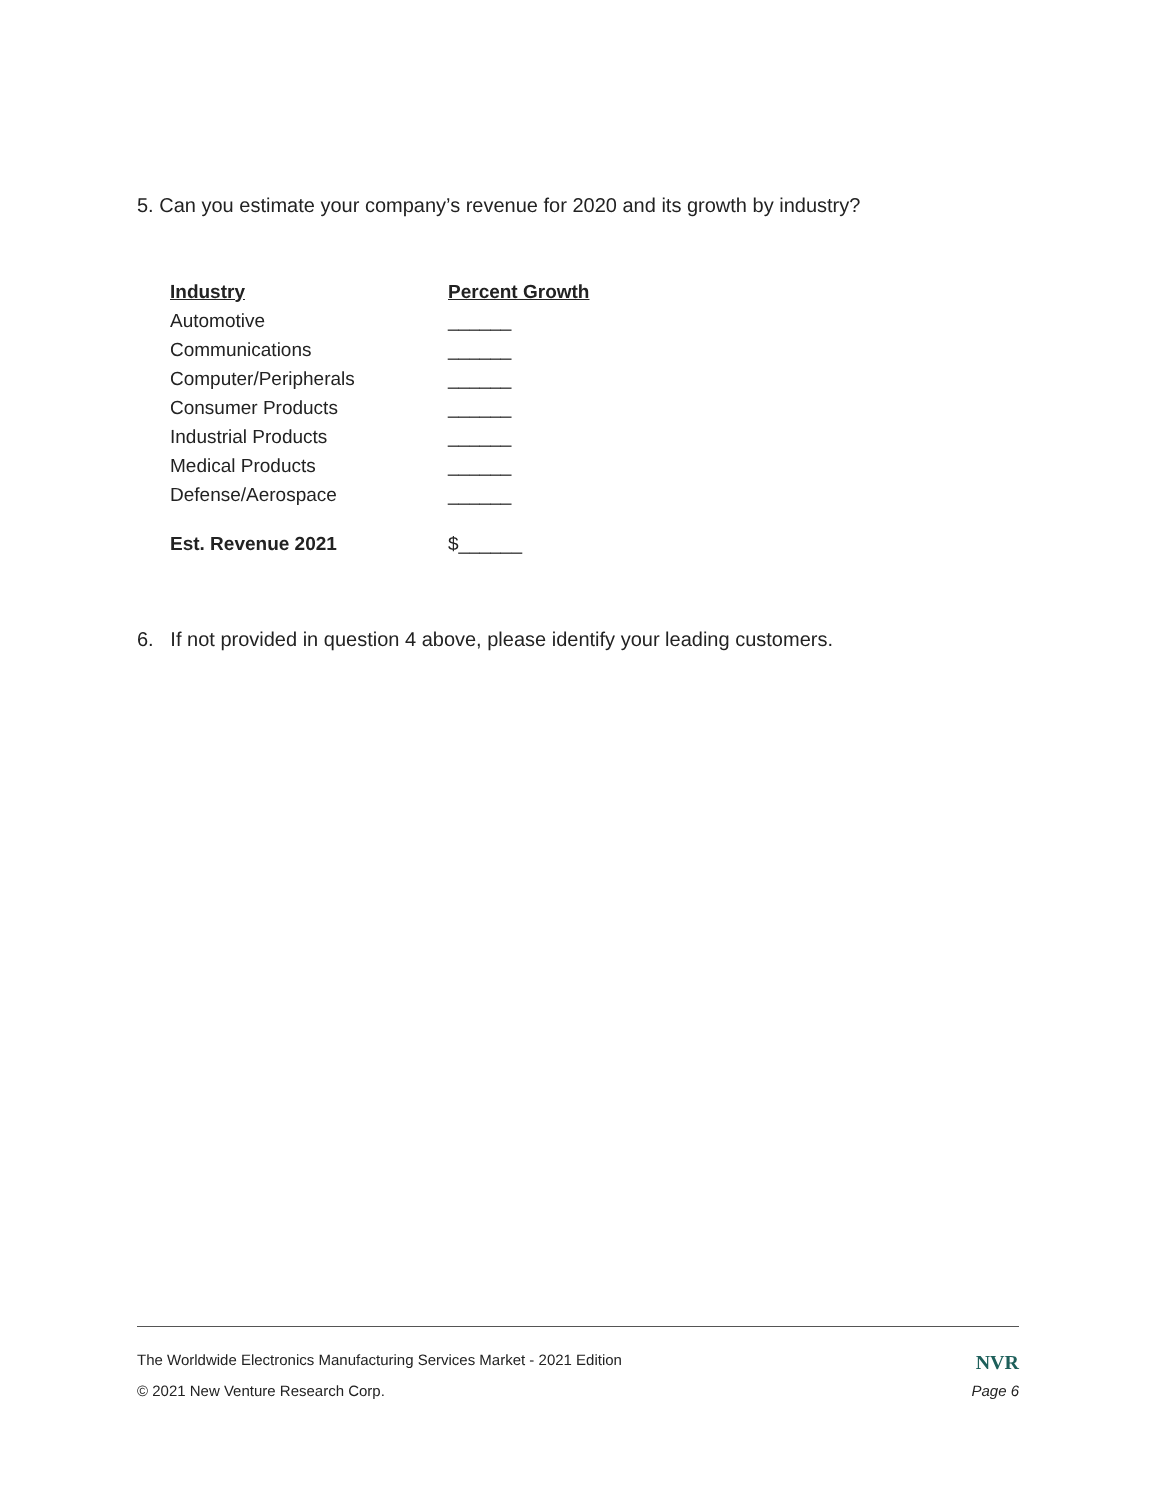5. Can you estimate your company’s revenue for 2020 and its growth by industry?
| Industry | Percent Growth |
| --- | --- |
| Automotive | ______ |
| Communications | ______ |
| Computer/Peripherals | ______ |
| Consumer Products | ______ |
| Industrial Products | ______ |
| Medical Products | ______ |
| Defense/Aerospace | ______ |
| Est. Revenue 2021 | $______ |
6. If not provided in question 4 above, please identify your leading customers.
The Worldwide Electronics Manufacturing Services Market - 2021 Edition NVR
© 2021 New Venture Research Corp. Page 6